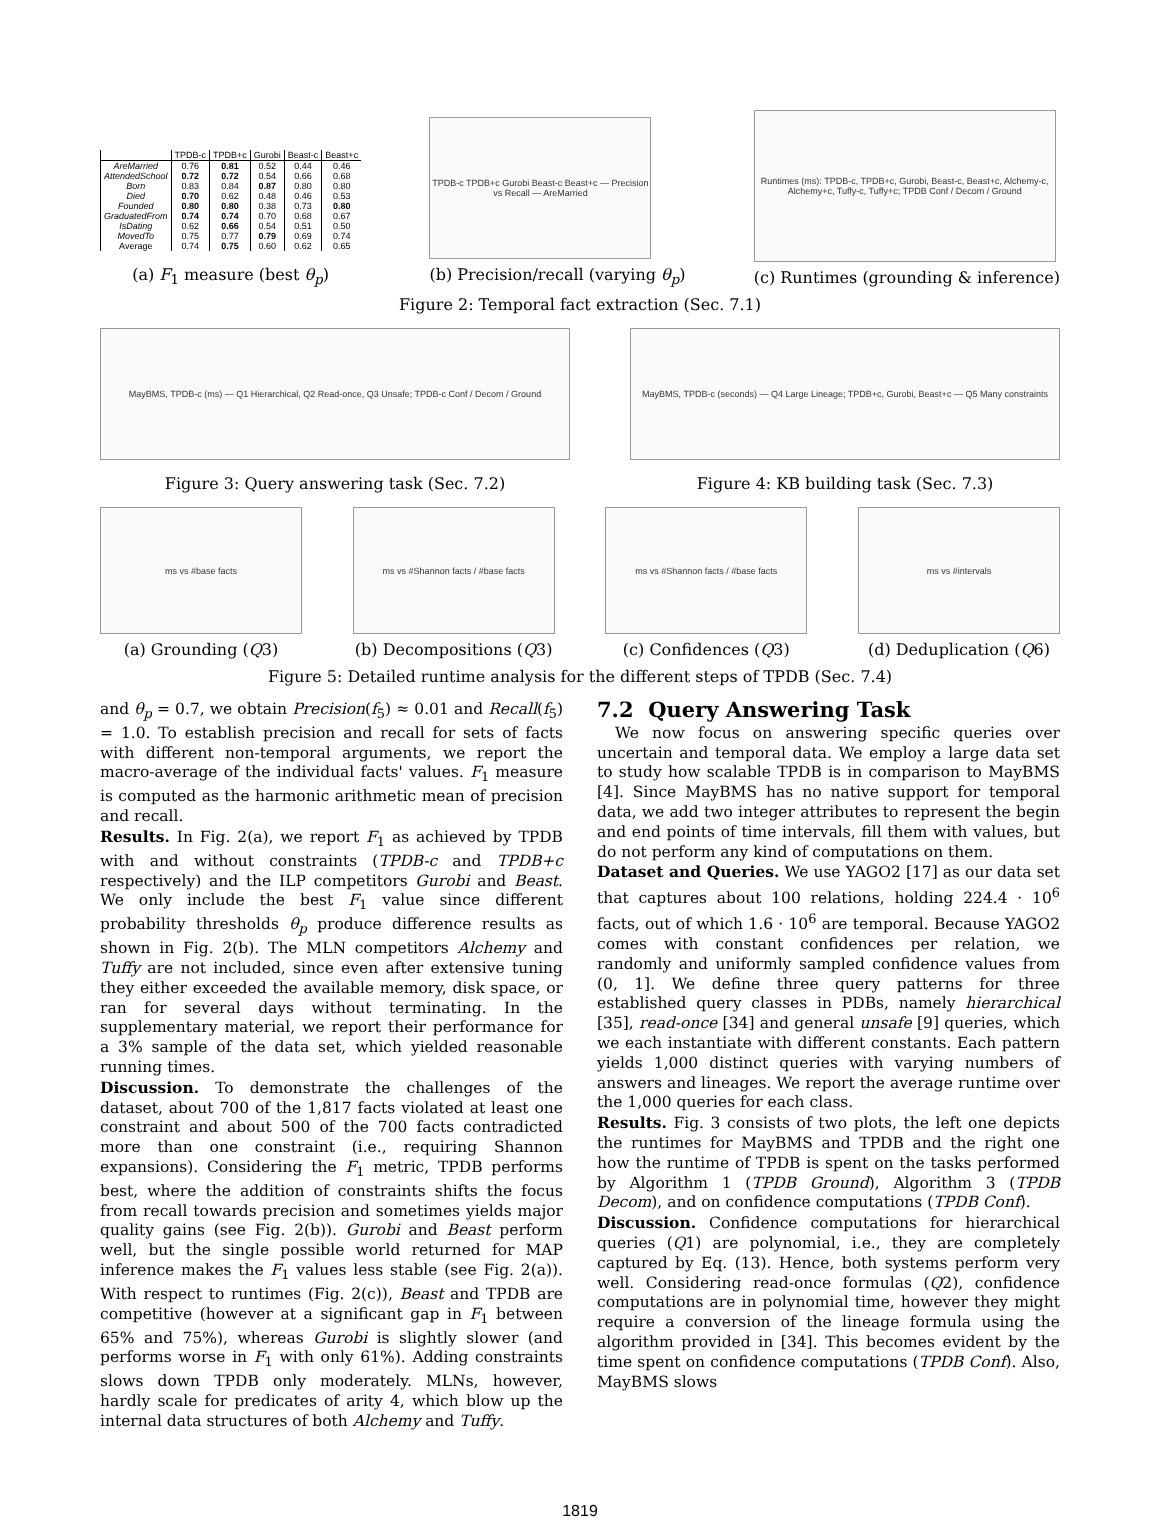| | TPDB-c | TPDB+c | Gurobi | Beast-c | Beast+c |
| --- | --- | --- | --- | --- | --- |
| AreMarried | 0.76 | 0.81 | 0.52 | 0.44 | 0.46 |
| AttendedSchool | 0.72 | 0.72 | 0.54 | 0.66 | 0.68 |
| Born | 0.83 | 0.84 | 0.87 | 0.80 | 0.80 |
| Died | 0.70 | 0.62 | 0.48 | 0.46 | 0.53 |
| Founded | 0.80 | 0.80 | 0.38 | 0.73 | 0.80 |
| GraduatedFrom | 0.74 | 0.74 | 0.70 | 0.68 | 0.67 |
| IsDating | 0.62 | 0.66 | 0.54 | 0.51 | 0.50 |
| MovedTo | 0.75 | 0.77 | 0.79 | 0.69 | 0.74 |
| Average | 0.74 | 0.75 | 0.60 | 0.62 | 0.65 |
(a) F<sub>1</sub> measure (best θ<sub>p</sub>)
TPDB-c TPDB+c Gurobi Beast-c Beast+c — Precision vs Recall — AreMarried
(b) Precision/recall (varying θ<sub>p</sub>)
Runtimes (ms): TPDB-c, TPDB+c, Gurobi, Beast-c, Beast+c, Alchemy-c, Alchemy+c, Tuffy-c, Tuffy+c; TPDB Conf / Decom / Ground
(c) Runtimes (grounding & inference)
Figure 2: Temporal fact extraction (Sec. 7.1)
MayBMS, TPDB-c (ms) — Q1 Hierarchical, Q2 Read-once, Q3 Unsafe; TPDB-c Conf / Decom / Ground
Figure 3: Query answering task (Sec. 7.2)
MayBMS, TPDB-c (seconds) — Q4 Large Lineage; TPDB+c, Gurobi, Beast+c — Q5 Many constraints
Figure 4: KB building task (Sec. 7.3)
ms vs #base facts
(a) Grounding (Q3)
ms vs #Shannon facts / #base facts
(b) Decompositions (Q3)
ms vs #Shannon facts / #base facts
(c) Confidences (Q3)
ms vs #intervals
(d) Deduplication (Q6)
Figure 5: Detailed runtime analysis for the different steps of TPDB (Sec. 7.4)
and θ<sub>p</sub> = 0.7, we obtain Precision(f<sub>5</sub>) ≈ 0.01 and Recall(f<sub>5</sub>) = 1.0. To establish precision and recall for sets of facts with different non-temporal arguments, we report the macro-average of the individual facts' values. F<sub>1</sub> measure is computed as the harmonic arithmetic mean of precision and recall.
Results. In Fig. 2(a), we report F<sub>1</sub> as achieved by TPDB with and without constraints (TPDB-c and TPDB+c respectively) and the ILP competitors Gurobi and Beast. We only include the best F<sub>1</sub> value since different probability thresholds θ<sub>p</sub> produce difference results as shown in Fig. 2(b). The MLN competitors Alchemy and Tuffy are not included, since even after extensive tuning they either exceeded the available memory, disk space, or ran for several days without terminating. In the supplementary material, we report their performance for a 3% sample of the data set, which yielded reasonable running times.
Discussion. To demonstrate the challenges of the dataset, about 700 of the 1,817 facts violated at least one constraint and about 500 of the 700 facts contradicted more than one constraint (i.e., requiring Shannon expansions). Considering the F<sub>1</sub> metric, TPDB performs best, where the addition of constraints shifts the focus from recall towards precision and sometimes yields major quality gains (see Fig. 2(b)). Gurobi and Beast perform well, but the single possible world returned for MAP inference makes the F<sub>1</sub> values less stable (see Fig. 2(a)). With respect to runtimes (Fig. 2(c)), Beast and TPDB are competitive (however at a significant gap in F<sub>1</sub> between 65% and 75%), whereas Gurobi is slightly slower (and performs worse in F<sub>1</sub> with only 61%). Adding constraints slows down TPDB only moderately. MLNs, however, hardly scale for predicates of arity 4, which blow up the internal data structures of both Alchemy and Tuffy.
7.2 Query Answering Task
We now focus on answering specific queries over uncertain and temporal data. We employ a large data set to study how scalable TPDB is in comparison to MayBMS [4]. Since MayBMS has no native support for temporal data, we add two integer attributes to represent the begin and end points of time intervals, fill them with values, but do not perform any kind of computations on them.
Dataset and Queries. We use YAGO2 [17] as our data set that captures about 100 relations, holding 224.4 · 10<sup>6</sup> facts, out of which 1.6 · 10<sup>6</sup> are temporal. Because YAGO2 comes with constant confidences per relation, we randomly and uniformly sampled confidence values from (0, 1]. We define three query patterns for three established query classes in PDBs, namely hierarchical [35], read-once [34] and general unsafe [9] queries, which we each instantiate with different constants. Each pattern yields 1,000 distinct queries with varying numbers of answers and lineages. We report the average runtime over the 1,000 queries for each class.
Results. Fig. 3 consists of two plots, the left one depicts the runtimes for MayBMS and TPDB and the right one how the runtime of TPDB is spent on the tasks performed by Algorithm 1 (TPDB Ground), Algorithm 3 (TPDB Decom), and on confidence computations (TPDB Conf).
Discussion. Confidence computations for hierarchical queries (Q1) are polynomial, i.e., they are completely captured by Eq. (13). Hence, both systems perform very well. Considering read-once formulas (Q2), confidence computations are in polynomial time, however they might require a conversion of the lineage formula using the algorithm provided in [34]. This becomes evident by the time spent on confidence computations (TPDB Conf). Also, MayBMS slows
1819